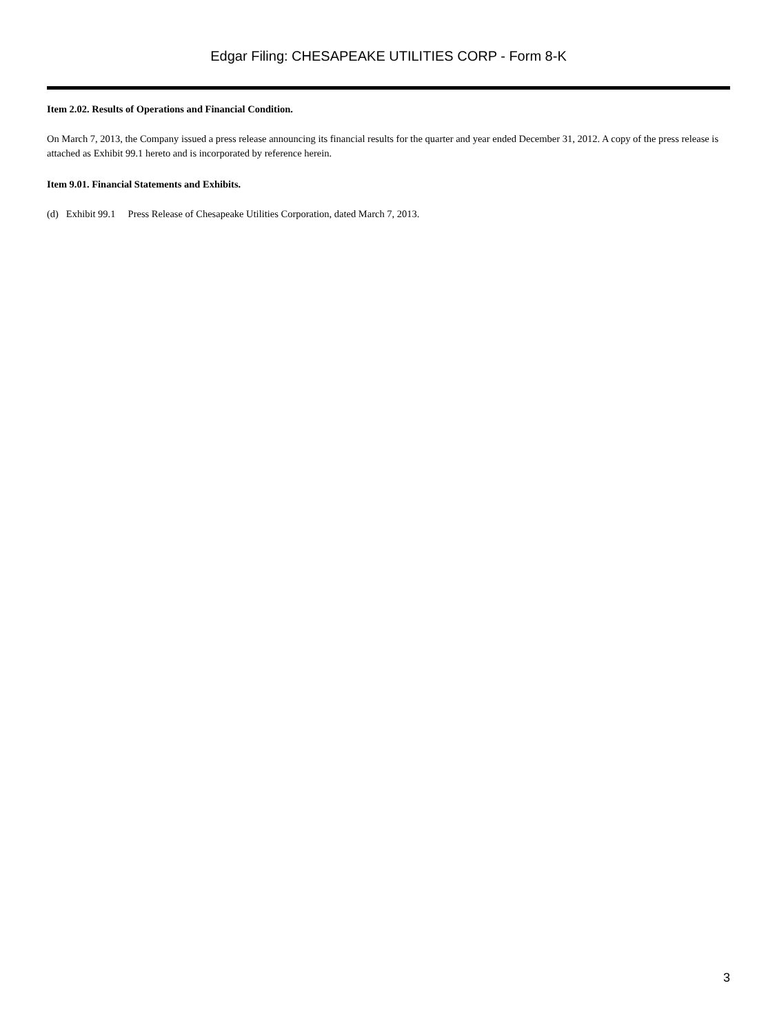Edgar Filing: CHESAPEAKE UTILITIES CORP - Form 8-K
Item 2.02. Results of Operations and Financial Condition.
On March 7, 2013, the Company issued a press release announcing its financial results for the quarter and year ended December 31, 2012. A copy of the press release is attached as Exhibit 99.1 hereto and is incorporated by reference herein.
Item 9.01. Financial Statements and Exhibits.
(d) Exhibit 99.1 Press Release of Chesapeake Utilities Corporation, dated March 7, 2013.
3